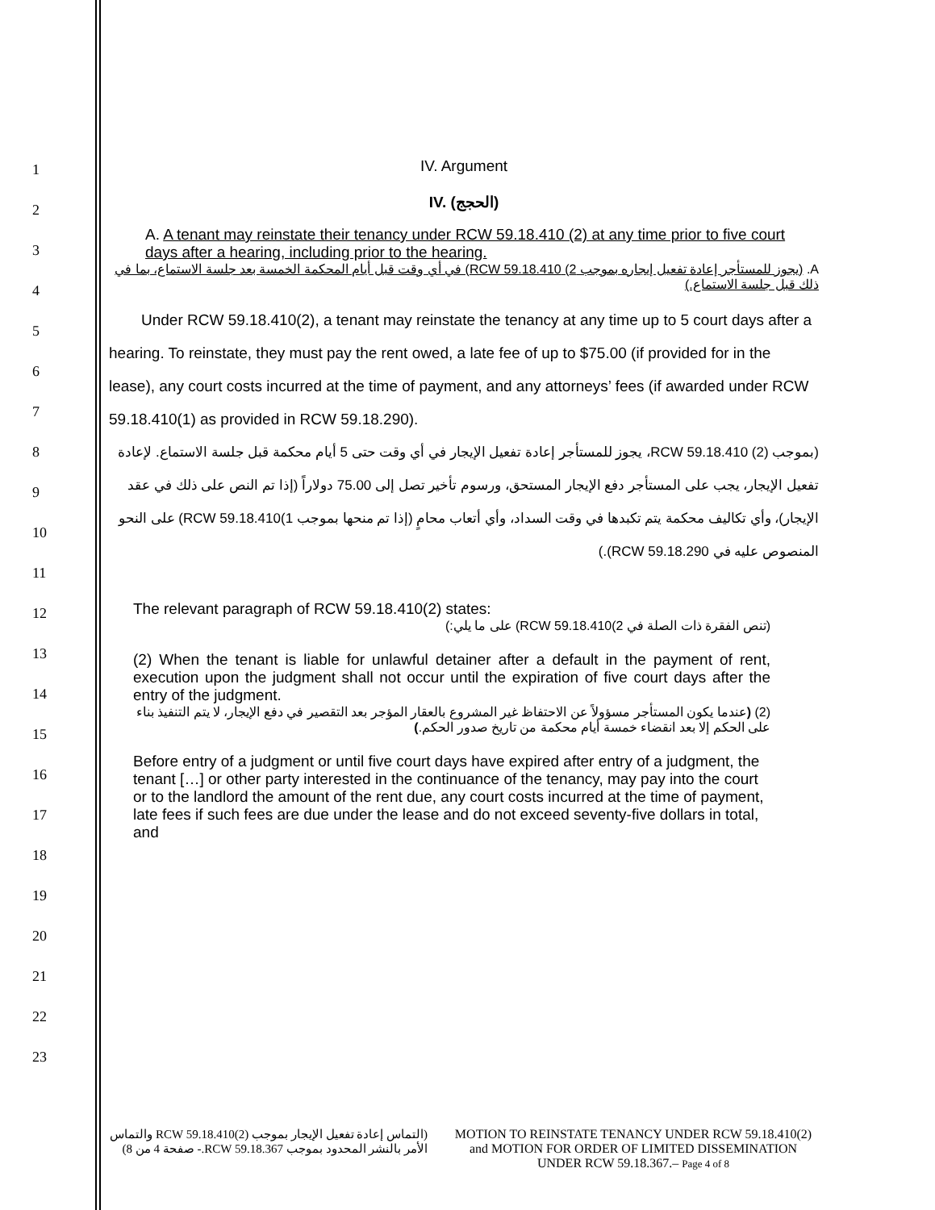1
2
3
4
5
6
7
8
9
10
11
12
13
14
15
16
17
18
19
20
21
22
23
IV. Argument
IV. (الحجج)
A. A tenant may reinstate their tenancy under RCW 59.18.410 (2) at any time prior to five court days after a hearing, including prior to the hearing.
A. (يجوز للمستأجر إعادة تفعيل إيجاره بموجب 2) RCW 59.18.410) في أي وقت قبل أيام المحكمة الخمسة بعد جلسة الاستماع، بما في ذلك قبل جلسة الاستماع.)
Under RCW 59.18.410(2), a tenant may reinstate the tenancy at any time up to 5 court days after a hearing. To reinstate, they must pay the rent owed, a late fee of up to $75.00 (if provided for in the lease), any court costs incurred at the time of payment, and any attorneys’ fees (if awarded under RCW 59.18.410(1) as provided in RCW 59.18.290).
(بموجب (2) RCW 59.18.410، يجوز للمستأجر إعادة تفعيل الإيجار في أي وقت حتى 5 أيام محكمة قبل جلسة الاستماع. لإعادة تفعيل الإيجار، يجب على المستأجر دفع الإيجار المستحق، ورسوم تأخير تصل إلى 75.00 دولاراً (إذا تم النص على ذلك في عقد الإيجار)، وأي تكاليف محكمة يتم تكبدها في وقت السداد، وأي أتعاب محامٍ (إذا تم منحها بموجب 1)RCW 59.18.410) على النحو المنصوص عليه في RCW 59.18.290).)
The relevant paragraph of RCW 59.18.410(2) states:
(تنص الفقرة ذات الصلة في 2)RCW 59.18.410) على ما يلي:)
(2) When the tenant is liable for unlawful detainer after a default in the payment of rent, execution upon the judgment shall not occur until the expiration of five court days after the entry of the judgment.
(2) (عندما يكون المستأجر مسؤولاً عن الاحتفاظ غير المشروع بالعقار المؤجر بعد التقصير في دفع الإيجار، لا يتم التنفيذ بناء على الحكم إلا بعد انقضاء خمسة أيام محكمة من تاريخ صدور الحكم.)
Before entry of a judgment or until five court days have expired after entry of a judgment, the tenant […] or other party interested in the continuance of the tenancy, may pay into the court or to the landlord the amount of the rent due, any court costs incurred at the time of payment, late fees if such fees are due under the lease and do not exceed seventy-five dollars in total, and
(التماس إعادة تفعيل الإيجار بموجب RCW 59.18.410(2) والتماس الأمر بالنشر المحدود بموجب RCW 59.18.367.- صفحة 4 من 8)
MOTION TO REINSTATE TENANCY UNDER RCW 59.18.410(2) and MOTION FOR ORDER OF LIMITED DISSEMINATION UNDER RCW 59.18.367.– Page 4 of 8